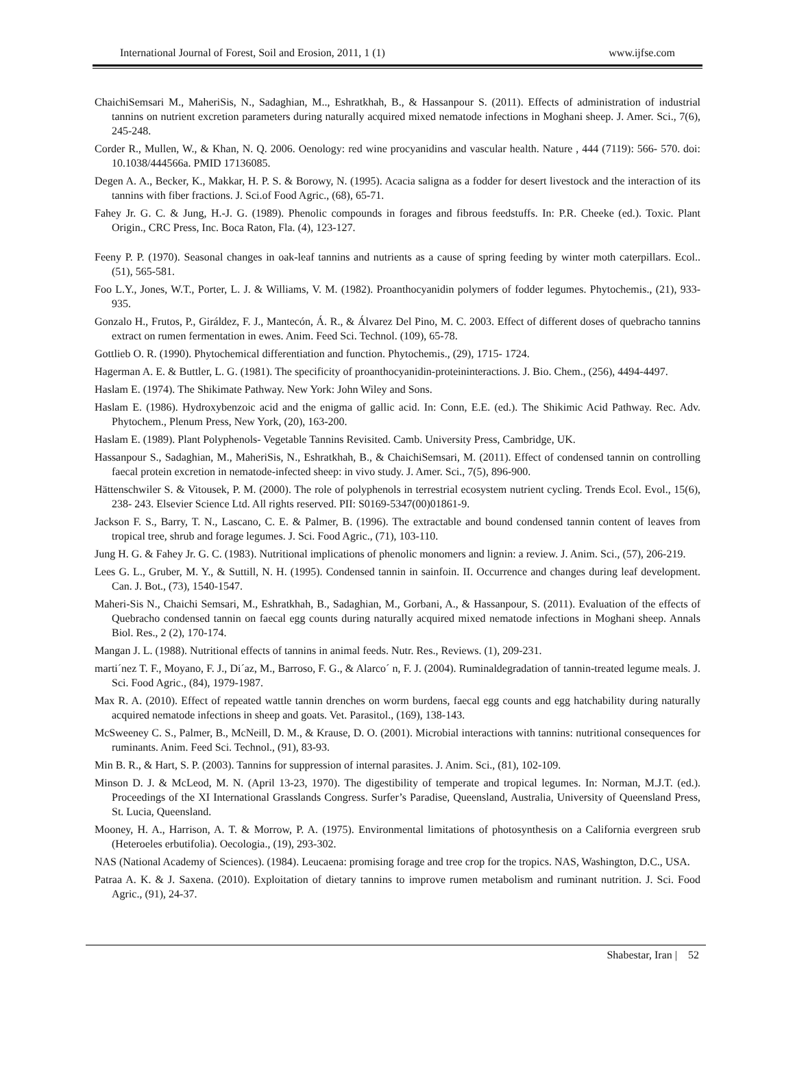International Journal of Forest, Soil and Erosion, 2011, 1 (1) www.ijfse.com
ChaichiSemsari M., MaheriSis, N., Sadaghian, M.., Eshratkhah, B., & Hassanpour S. (2011). Effects of administration of industrial tannins on nutrient excretion parameters during naturally acquired mixed nematode infections in Moghani sheep. J. Amer. Sci., 7(6), 245-248.
Corder R., Mullen, W., & Khan, N. Q. 2006. Oenology: red wine procyanidins and vascular health. Nature , 444 (7119): 566- 570. doi: 10.1038/444566a. PMID 17136085.
Degen A. A., Becker, K., Makkar, H. P. S. & Borowy, N. (1995). Acacia saligna as a fodder for desert livestock and the interaction of its tannins with fiber fractions. J. Sci.of Food Agric., (68), 65-71.
Fahey Jr. G. C. & Jung, H.-J. G. (1989). Phenolic compounds in forages and fibrous feedstuffs. In: P.R. Cheeke (ed.). Toxic. Plant Origin., CRC Press, Inc. Boca Raton, Fla. (4), 123-127.
Feeny P. P. (1970). Seasonal changes in oak-leaf tannins and nutrients as a cause of spring feeding by winter moth caterpillars. Ecol.. (51), 565-581.
Foo L.Y., Jones, W.T., Porter, L. J. & Williams, V. M. (1982). Proanthocyanidin polymers of fodder legumes. Phytochemis., (21), 933-935.
Gonzalo H., Frutos, P., Giráldez, F. J., Mantecón, Á. R., & Álvarez Del Pino, M. C. 2003. Effect of different doses of quebracho tannins extract on rumen fermentation in ewes. Anim. Feed Sci. Technol. (109), 65-78.
Gottlieb O. R. (1990). Phytochemical differentiation and function. Phytochemis., (29), 1715- 1724.
Hagerman A. E. & Buttler, L. G. (1981). The specificity of proanthocyanidin-proteininteractions. J. Bio. Chem., (256), 4494-4497.
Haslam E. (1974). The Shikimate Pathway. New York: John Wiley and Sons.
Haslam E. (1986). Hydroxybenzoic acid and the enigma of gallic acid. In: Conn, E.E. (ed.). The Shikimic Acid Pathway. Rec. Adv. Phytochem., Plenum Press, New York, (20), 163-200.
Haslam E. (1989). Plant Polyphenols- Vegetable Tannins Revisited. Camb. University Press, Cambridge, UK.
Hassanpour S., Sadaghian, M., MaheriSis, N., Eshratkhah, B., & ChaichiSemsari, M. (2011). Effect of condensed tannin on controlling faecal protein excretion in nematode-infected sheep: in vivo study. J. Amer. Sci., 7(5), 896-900.
Hättenschwiler S. & Vitousek, P. M. (2000). The role of polyphenols in terrestrial ecosystem nutrient cycling. Trends Ecol. Evol., 15(6), 238- 243. Elsevier Science Ltd. All rights reserved. PII: S0169-5347(00)01861-9.
Jackson F. S., Barry, T. N., Lascano, C. E. & Palmer, B. (1996). The extractable and bound condensed tannin content of leaves from tropical tree, shrub and forage legumes. J. Sci. Food Agric., (71), 103-110.
Jung H. G. & Fahey Jr. G. C. (1983). Nutritional implications of phenolic monomers and lignin: a review. J. Anim. Sci., (57), 206-219.
Lees G. L., Gruber, M. Y., & Suttill, N. H. (1995). Condensed tannin in sainfoin. II. Occurrence and changes during leaf development. Can. J. Bot., (73), 1540-1547.
Maheri-Sis N., Chaichi Semsari, M., Eshratkhah, B., Sadaghian, M., Gorbani, A., & Hassanpour, S. (2011). Evaluation of the effects of Quebracho condensed tannin on faecal egg counts during naturally acquired mixed nematode infections in Moghani sheep. Annals Biol. Res., 2 (2), 170-174.
Mangan J. L. (1988). Nutritional effects of tannins in animal feeds. Nutr. Res., Reviews. (1), 209-231.
marti´nez T. F., Moyano, F. J., Di´az, M., Barroso, F. G., & Alarco´ n, F. J. (2004). Ruminaldegradation of tannin-treated legume meals. J. Sci. Food Agric., (84), 1979-1987.
Max R. A. (2010). Effect of repeated wattle tannin drenches on worm burdens, faecal egg counts and egg hatchability during naturally acquired nematode infections in sheep and goats. Vet. Parasitol., (169), 138-143.
McSweeney C. S., Palmer, B., McNeill, D. M., & Krause, D. O. (2001). Microbial interactions with tannins: nutritional consequences for ruminants. Anim. Feed Sci. Technol., (91), 83-93.
Min B. R., & Hart, S. P. (2003). Tannins for suppression of internal parasites. J. Anim. Sci., (81), 102-109.
Minson D. J. & McLeod, M. N. (April 13-23, 1970). The digestibility of temperate and tropical legumes. In: Norman, M.J.T. (ed.). Proceedings of the XI International Grasslands Congress. Surfer’s Paradise, Queensland, Australia, University of Queensland Press, St. Lucia, Queensland.
Mooney, H. A., Harrison, A. T. & Morrow, P. A. (1975). Environmental limitations of photosynthesis on a California evergreen srub (Heteroeles erbutifolia). Oecologia., (19), 293-302.
NAS (National Academy of Sciences). (1984). Leucaena: promising forage and tree crop for the tropics. NAS, Washington, D.C., USA.
Patraa A. K. & J. Saxena. (2010). Exploitation of dietary tannins to improve rumen metabolism and ruminant nutrition. J. Sci. Food Agric., (91), 24-37.
Shabestar, Iran | 52